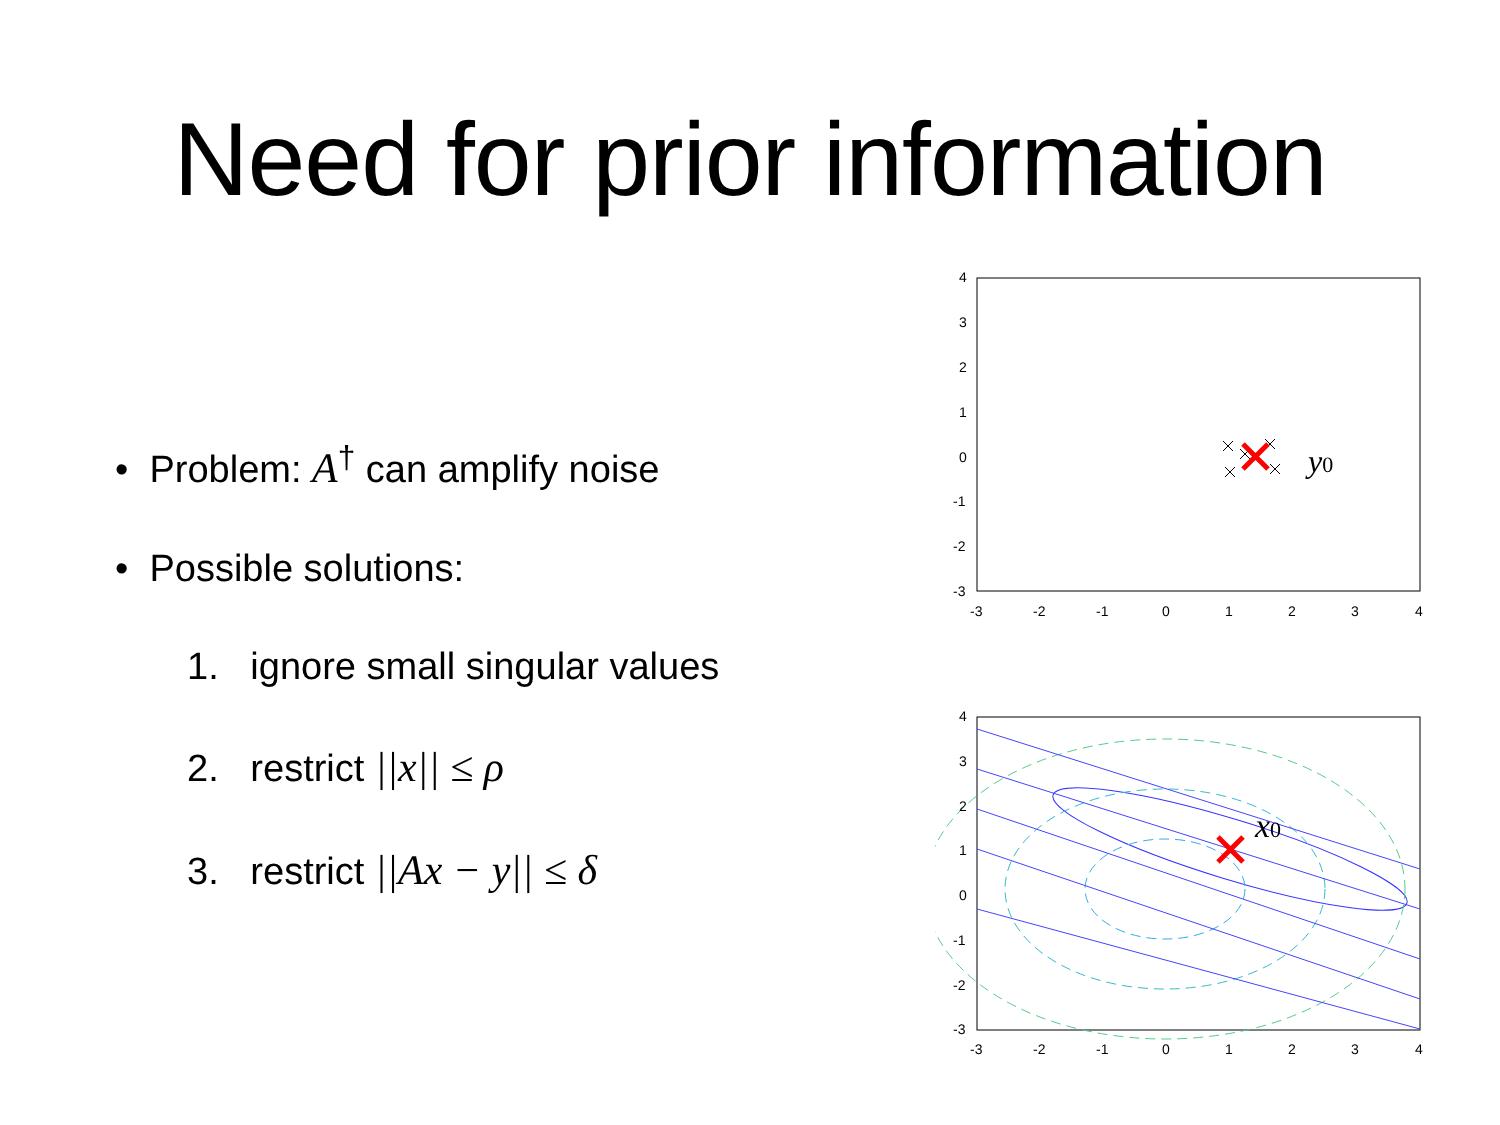Need for prior information
• Problem: A<sup>†</sup> can amplify noise
• Possible solutions:
1. ignore small singular values
2. restrict ||x|| ≤ ρ
3. restrict ||Ax − y|| ≤ δ
4
3
2
1
0
-1
-2
-3
-3
-2
-1
0
1
2
3
4
y0
4
3
2
1
0
-1
-2
-3
-3
-2
-1
0
1
2
3
4
x0